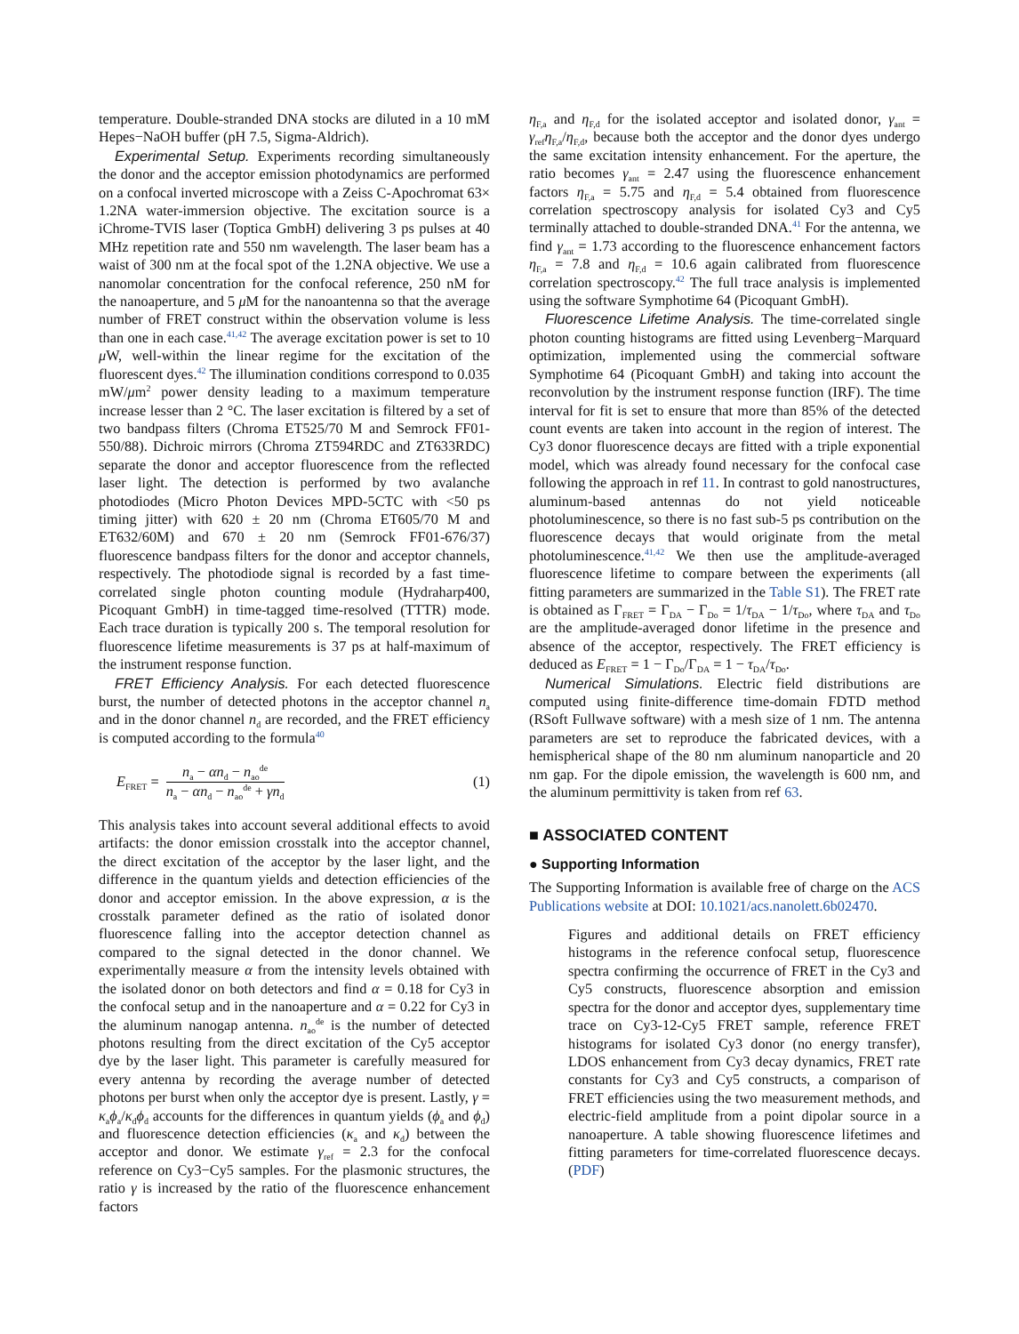temperature. Double-stranded DNA stocks are diluted in a 10 mM Hepes−NaOH buffer (pH 7.5, Sigma-Aldrich).
Experimental Setup. Experiments recording simultaneously the donor and the acceptor emission photodynamics are performed on a confocal inverted microscope with a Zeiss C-Apochromat 63× 1.2NA water-immersion objective. The excitation source is a iChrome-TVIS laser (Toptica GmbH) delivering 3 ps pulses at 40 MHz repetition rate and 550 nm wavelength. The laser beam has a waist of 300 nm at the focal spot of the 1.2NA objective. We use a nanomolar concentration for the confocal reference, 250 nM for the nanoaperture, and 5 μ M for the nanoantenna so that the average number of FRET construct within the observation volume is less than one in each case.<sup>41,42</sup> The average excitation power is set to 10 μ W, well-within the linear regime for the excitation of the fluorescent dyes.<sup>42</sup> The illumination conditions correspond to 0.035 mW/μm<sup>2</sup> power density leading to a maximum temperature increase lesser than 2 °C. The laser excitation is filtered by a set of two bandpass filters (Chroma ET525/70 M and Semrock FF01-550/88). Dichroic mirrors (Chroma ZT594RDC and ZT633RDC) separate the donor and acceptor fluorescence from the reflected laser light. The detection is performed by two avalanche photodiodes (Micro Photon Devices MPD-5CTC with <50 ps timing jitter) with 620 ± 20 nm (Chroma ET605/70 M and ET632/60M) and 670 ± 20 nm (Semrock FF01-676/37) fluorescence bandpass filters for the donor and acceptor channels, respectively. The photodiode signal is recorded by a fast time-correlated single photon counting module (Hydraharp400, Picoquant GmbH) in time-tagged time-resolved (TTTR) mode. Each trace duration is typically 200 s. The temporal resolution for fluorescence lifetime measurements is 37 ps at half-maximum of the instrument response function.
FRET Efficiency Analysis. For each detected fluorescence burst, the number of detected photons in the acceptor channel n<sub>a</sub> and in the donor channel n<sub>d</sub> are recorded, and the FRET efficiency is computed according to the formula<sup>40</sup>
E<sub>FRET</sub> =
n<sub>a</sub> − αn<sub>d</sub> − n<sub>ao</sub><sup>de</sup>
n<sub>a</sub> − αn<sub>d</sub> − n<sub>ao</sub><sup>de</sup> + γn<sub>d</sub>
(1)
This analysis takes into account several additional effects to avoid artifacts: the donor emission crosstalk into the acceptor channel, the direct excitation of the acceptor by the laser light, and the difference in the quantum yields and detection efficiencies of the donor and acceptor emission. In the above expression, α is the crosstalk parameter defined as the ratio of isolated donor fluorescence falling into the acceptor detection channel as compared to the signal detected in the donor channel. We experimentally measure α from the intensity levels obtained with the isolated donor on both detectors and find α = 0.18 for Cy3 in the confocal setup and in the nanoaperture and α = 0.22 for Cy3 in the aluminum nanogap antenna. n<sub>ao</sub><sup>de</sup> is the number of detected photons resulting from the direct excitation of the Cy5 acceptor dye by the laser light. This parameter is carefully measured for every antenna by recording the average number of detected photons per burst when only the acceptor dye is present. Lastly, γ = κ<sub>a</sub>ϕ<sub>a</sub>/κ<sub>d</sub>ϕ<sub>d</sub> accounts for the differences in quantum yields (ϕ<sub>a</sub> and ϕ<sub>d</sub>) and fluorescence detection efficiencies (κ<sub>a</sub> and κ<sub>d</sub>) between the acceptor and donor. We estimate γ<sub>ref</sub> = 2.3 for the confocal reference on Cy3−Cy5 samples. For the plasmonic structures, the ratio γ is increased by the ratio of the fluorescence enhancement factors
η<sub>F,a</sub> and η<sub>F,d</sub> for the isolated acceptor and isolated donor, γ<sub>ant</sub> = γ<sub>ref</sub>η<sub>F,a</sub>/η<sub>F,d</sub>, because both the acceptor and the donor dyes undergo the same excitation intensity enhancement. For the aperture, the ratio becomes γ<sub>ant</sub> = 2.47 using the fluorescence enhancement factors η<sub>F,a</sub> = 5.75 and η<sub>F,d</sub> = 5.4 obtained from fluorescence correlation spectroscopy analysis for isolated Cy3 and Cy5 terminally attached to double-stranded DNA.<sup>41</sup> For the antenna, we find γ<sub>ant</sub> = 1.73 according to the fluorescence enhancement factors η<sub>F,a</sub> = 7.8 and η<sub>F,d</sub> = 10.6 again calibrated from fluorescence correlation spectroscopy.<sup>42</sup> The full trace analysis is implemented using the software Symphotime 64 (Picoquant GmbH).
Fluorescence Lifetime Analysis. The time-correlated single photon counting histograms are fitted using Levenberg−Marquard optimization, implemented using the commercial software Symphotime 64 (Picoquant GmbH) and taking into account the reconvolution by the instrument response function (IRF). The time interval for fit is set to ensure that more than 85% of the detected count events are taken into account in the region of interest. The Cy3 donor fluorescence decays are fitted with a triple exponential model, which was already found necessary for the confocal case following the approach in ref 11. In contrast to gold nanostructures, aluminum-based antennas do not yield noticeable photoluminescence, so there is no fast sub-5 ps contribution on the fluorescence decays that would originate from the metal photoluminescence.<sup>41,42</sup> We then use the amplitude-averaged fluorescence lifetime to compare between the experiments (all fitting parameters are summarized in the Table S1). The FRET rate is obtained as Γ<sub>FRET</sub> = Γ<sub>DA</sub> − Γ<sub>Do</sub> = 1/τ<sub>DA</sub> − 1/τ<sub>Do</sub>, where τ<sub>DA</sub> and τ<sub>Do</sub> are the amplitude-averaged donor lifetime in the presence and absence of the acceptor, respectively. The FRET efficiency is deduced as E<sub>FRET</sub> = 1 − Γ<sub>Do</sub>/Γ<sub>DA</sub> = 1 − τ<sub>DA</sub>/τ<sub>Do</sub>.
Numerical Simulations. Electric field distributions are computed using finite-difference time-domain FDTD method (RSoft Fullwave software) with a mesh size of 1 nm. The antenna parameters are set to reproduce the fabricated devices, with a hemispherical shape of the 80 nm aluminum nanoparticle and 20 nm gap. For the dipole emission, the wavelength is 600 nm, and the aluminum permittivity is taken from ref 63.
■ ASSOCIATED CONTENT
● Supporting Information
The Supporting Information is available free of charge on the ACS Publications website at DOI: 10.1021/acs.nanolett.6b02470.
Figures and additional details on FRET efficiency histograms in the reference confocal setup, fluorescence spectra confirming the occurrence of FRET in the Cy3 and Cy5 constructs, fluorescence absorption and emission spectra for the donor and acceptor dyes, supplementary time trace on Cy3-12-Cy5 FRET sample, reference FRET histograms for isolated Cy3 donor (no energy transfer), LDOS enhancement from Cy3 decay dynamics, FRET rate constants for Cy3 and Cy5 constructs, a comparison of FRET efficiencies using the two measurement methods, and electric-field amplitude from a point dipolar source in a nanoaperture. A table showing fluorescence lifetimes and fitting parameters for time-correlated fluorescence decays. (PDF)